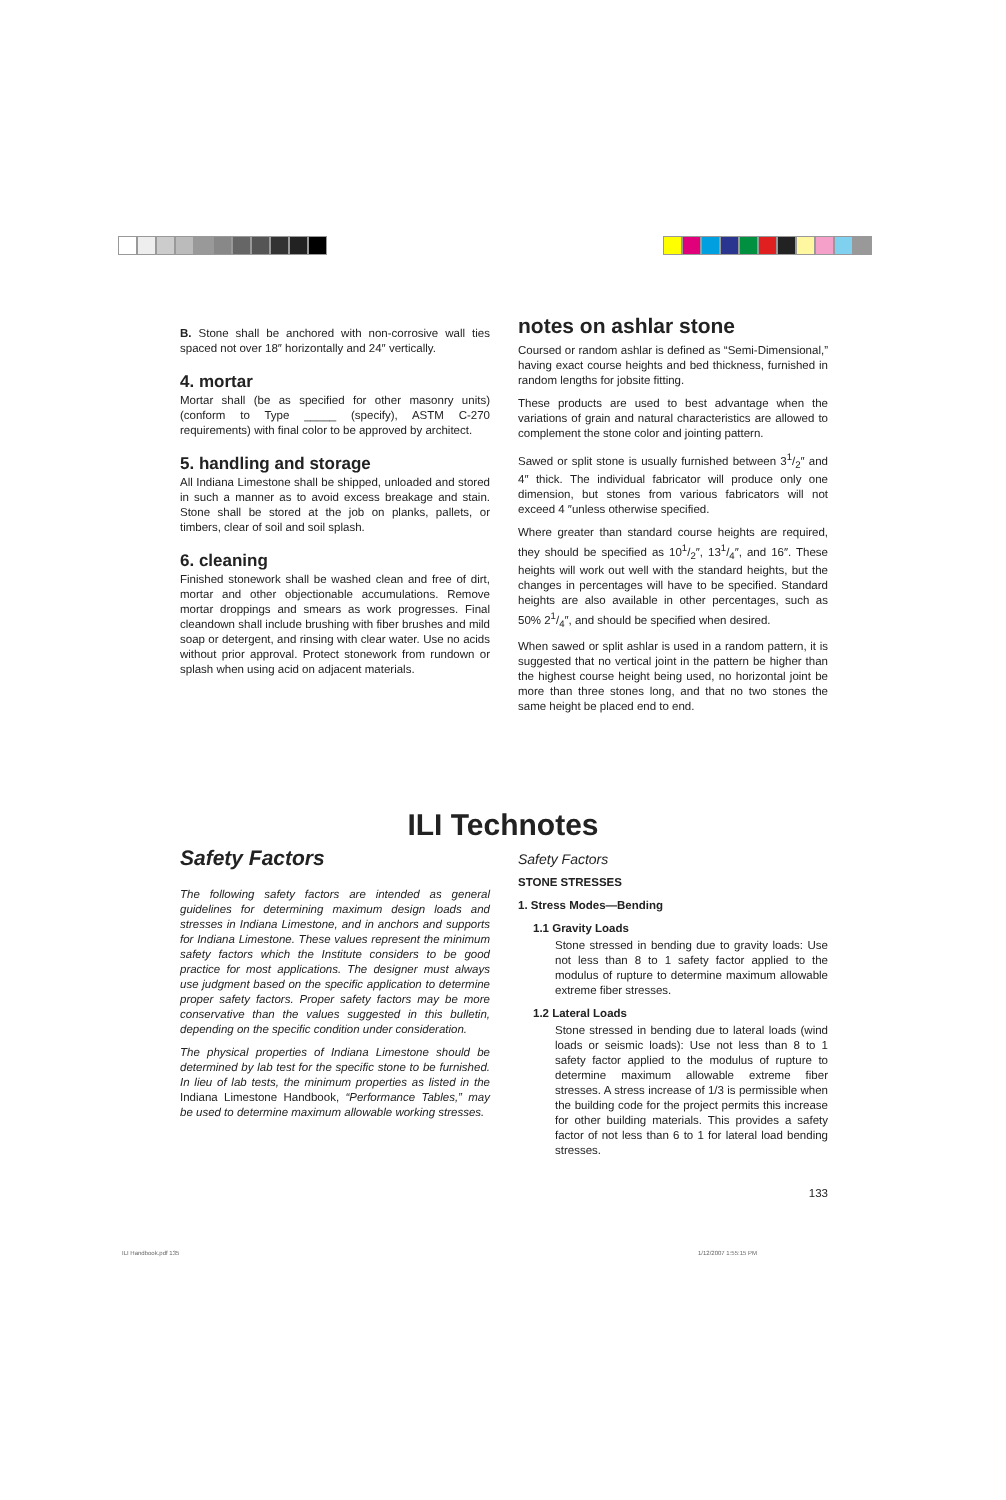B. Stone shall be anchored with non-corrosive wall ties spaced not over 18″ horizontally and 24″ vertically.
4. mortar
Mortar shall (be as specified for other masonry units) (conform to Type _____ (specify), ASTM C-270 requirements) with final color to be approved by architect.
5. handling and storage
All Indiana Limestone shall be shipped, unloaded and stored in such a manner as to avoid excess breakage and stain. Stone shall be stored at the job on planks, pallets, or timbers, clear of soil and soil splash.
6. cleaning
Finished stonework shall be washed clean and free of dirt, mortar and other objectionable accumulations. Remove mortar droppings and smears as work progresses. Final cleandown shall include brushing with fiber brushes and mild soap or detergent, and rinsing with clear water. Use no acids without prior approval. Protect stonework from rundown or splash when using acid on adjacent materials.
notes on ashlar stone
Coursed or random ashlar is defined as “Semi-Dimensional,” having exact course heights and bed thickness, furnished in random lengths for jobsite fitting.
These products are used to best advantage when the variations of grain and natural characteristics are allowed to complement the stone color and jointing pattern.
Sawed or split stone is usually furnished between 31/2″ and 4″ thick. The individual fabricator will produce only one dimension, but stones from various fabricators will not exceed 4 ″unless otherwise specified.
Where greater than standard course heights are required, they should be specified as 101/2″, 131/4″, and 16″. These heights will work out well with the standard heights, but the changes in percentages will have to be specified. Standard heights are also available in other percentages, such as 50% 21/4″, and should be specified when desired.
When sawed or split ashlar is used in a random pattern, it is suggested that no vertical joint in the pattern be higher than the highest course height being used, no horizontal joint be more than three stones long, and that no two stones the same height be placed end to end.
ILI Technotes
Safety Factors
The following safety factors are intended as general guidelines for determining maximum design loads and stresses in Indiana Limestone, and in anchors and supports for Indiana Limestone. These values represent the minimum safety factors which the Institute considers to be good practice for most applications. The designer must always use judgment based on the specific application to determine proper safety factors. Proper safety factors may be more conservative than the values suggested in this bulletin, depending on the specific condition under consideration.
The physical properties of Indiana Limestone should be determined by lab test for the specific stone to be furnished. In lieu of lab tests, the minimum properties as listed in the Indiana Limestone Handbook, “Performance Tables,” may be used to determine maximum allowable working stresses.
Safety Factors
STONE STRESSES
1. Stress Modes—Bending
1.1 Gravity Loads
Stone stressed in bending due to gravity loads: Use not less than 8 to 1 safety factor applied to the modulus of rupture to determine maximum allowable extreme fiber stresses.
1.2 Lateral Loads
Stone stressed in bending due to lateral loads (wind loads or seismic loads): Use not less than 8 to 1 safety factor applied to the modulus of rupture to determine maximum allowable extreme fiber stresses. A stress increase of 1/3 is permissible when the building code for the project permits this increase for other building materials. This provides a safety factor of not less than 6 to 1 for lateral load bending stresses.
133
ILI Handbook.pdf 135 1/12/2007 1:55:15 PM